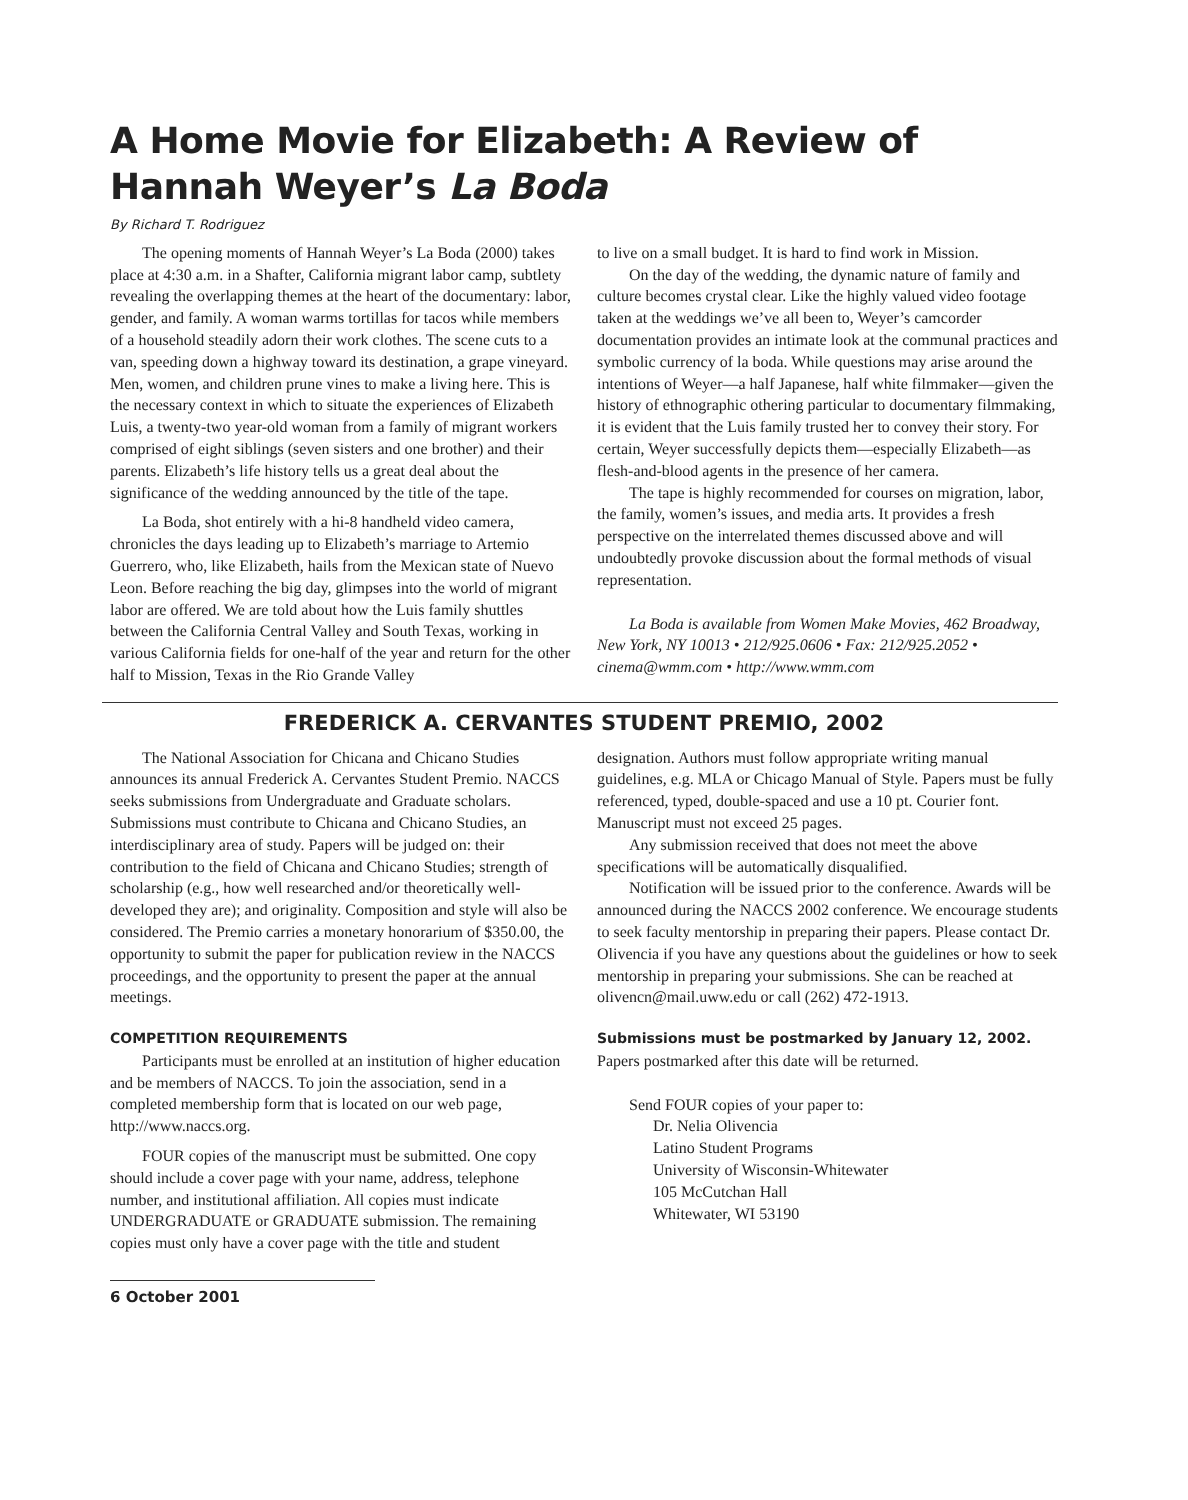A Home Movie for Elizabeth: A Review of Hannah Weyer’s La Boda
By Richard T. Rodriguez
The opening moments of Hannah Weyer’s La Boda (2000) takes place at 4:30 a.m. in a Shafter, California migrant labor camp, subtlety revealing the overlapping themes at the heart of the documentary: labor, gender, and family. A woman warms tortillas for tacos while members of a household steadily adorn their work clothes. The scene cuts to a van, speeding down a highway toward its destination, a grape vineyard. Men, women, and children prune vines to make a living here. This is the necessary context in which to situate the experiences of Elizabeth Luis, a twenty-two year-old woman from a family of migrant workers comprised of eight siblings (seven sisters and one brother) and their parents. Elizabeth’s life history tells us a great deal about the significance of the wedding announced by the title of the tape.
La Boda, shot entirely with a hi-8 handheld video camera, chronicles the days leading up to Elizabeth’s marriage to Artemio Guerrero, who, like Elizabeth, hails from the Mexican state of Nuevo Leon. Before reaching the big day, glimpses into the world of migrant labor are offered. We are told about how the Luis family shuttles between the California Central Valley and South Texas, working in various California fields for one-half of the year and return for the other half to Mission, Texas in the Rio Grande Valley
to live on a small budget. It is hard to find work in Mission.
On the day of the wedding, the dynamic nature of family and culture becomes crystal clear. Like the highly valued video footage taken at the weddings we’ve all been to, Weyer’s camcorder documentation provides an intimate look at the communal practices and symbolic currency of la boda. While questions may arise around the intentions of Weyer—a half Japanese, half white filmmaker—given the history of ethnographic othering particular to documentary filmmaking, it is evident that the Luis family trusted her to convey their story. For certain, Weyer successfully depicts them—especially Elizabeth—as flesh-and-blood agents in the presence of her camera.
The tape is highly recommended for courses on migration, labor, the family, women’s issues, and media arts. It provides a fresh perspective on the interrelated themes discussed above and will undoubtedly provoke discussion about the formal methods of visual representation.
La Boda is available from Women Make Movies, 462 Broadway, New York, NY 10013 • 212/925.0606 • Fax: 212/925.2052 • cinema@wmm.com • http://www.wmm.com
FREDERICK A. CERVANTES STUDENT PREMIO, 2002
The National Association for Chicana and Chicano Studies announces its annual Frederick A. Cervantes Student Premio. NACCS seeks submissions from Undergraduate and Graduate scholars. Submissions must contribute to Chicana and Chicano Studies, an interdisciplinary area of study. Papers will be judged on: their contribution to the field of Chicana and Chicano Studies; strength of scholarship (e.g., how well researched and/or theoretically well-developed they are); and originality. Composition and style will also be considered. The Premio carries a monetary honorarium of $350.00, the opportunity to submit the paper for publication review in the NACCS proceedings, and the opportunity to present the paper at the annual meetings.
COMPETITION REQUIREMENTS
Participants must be enrolled at an institution of higher education and be members of NACCS. To join the association, send in a completed membership form that is located on our web page, http://www.naccs.org.
FOUR copies of the manuscript must be submitted. One copy should include a cover page with your name, address, telephone number, and institutional affiliation. All copies must indicate UNDERGRADUATE or GRADUATE submission. The remaining copies must only have a cover page with the title and student
designation. Authors must follow appropriate writing manual guidelines, e.g. MLA or Chicago Manual of Style. Papers must be fully referenced, typed, double-spaced and use a 10 pt. Courier font. Manuscript must not exceed 25 pages.
Any submission received that does not meet the above specifications will be automatically disqualified.
Notification will be issued prior to the conference. Awards will be announced during the NACCS 2002 conference. We encourage students to seek faculty mentorship in preparing their papers. Please contact Dr. Olivencia if you have any questions about the guidelines or how to seek mentorship in preparing your submissions. She can be reached at olivencn@mail.uww.edu or call (262) 472-1913.
Submissions must be postmarked by January 12, 2002.
Papers postmarked after this date will be returned.
Send FOUR copies of your paper to:
Dr. Nelia Olivencia
Latino Student Programs
University of Wisconsin-Whitewater
105 McCutchan Hall
Whitewater, WI 53190
6 October 2001